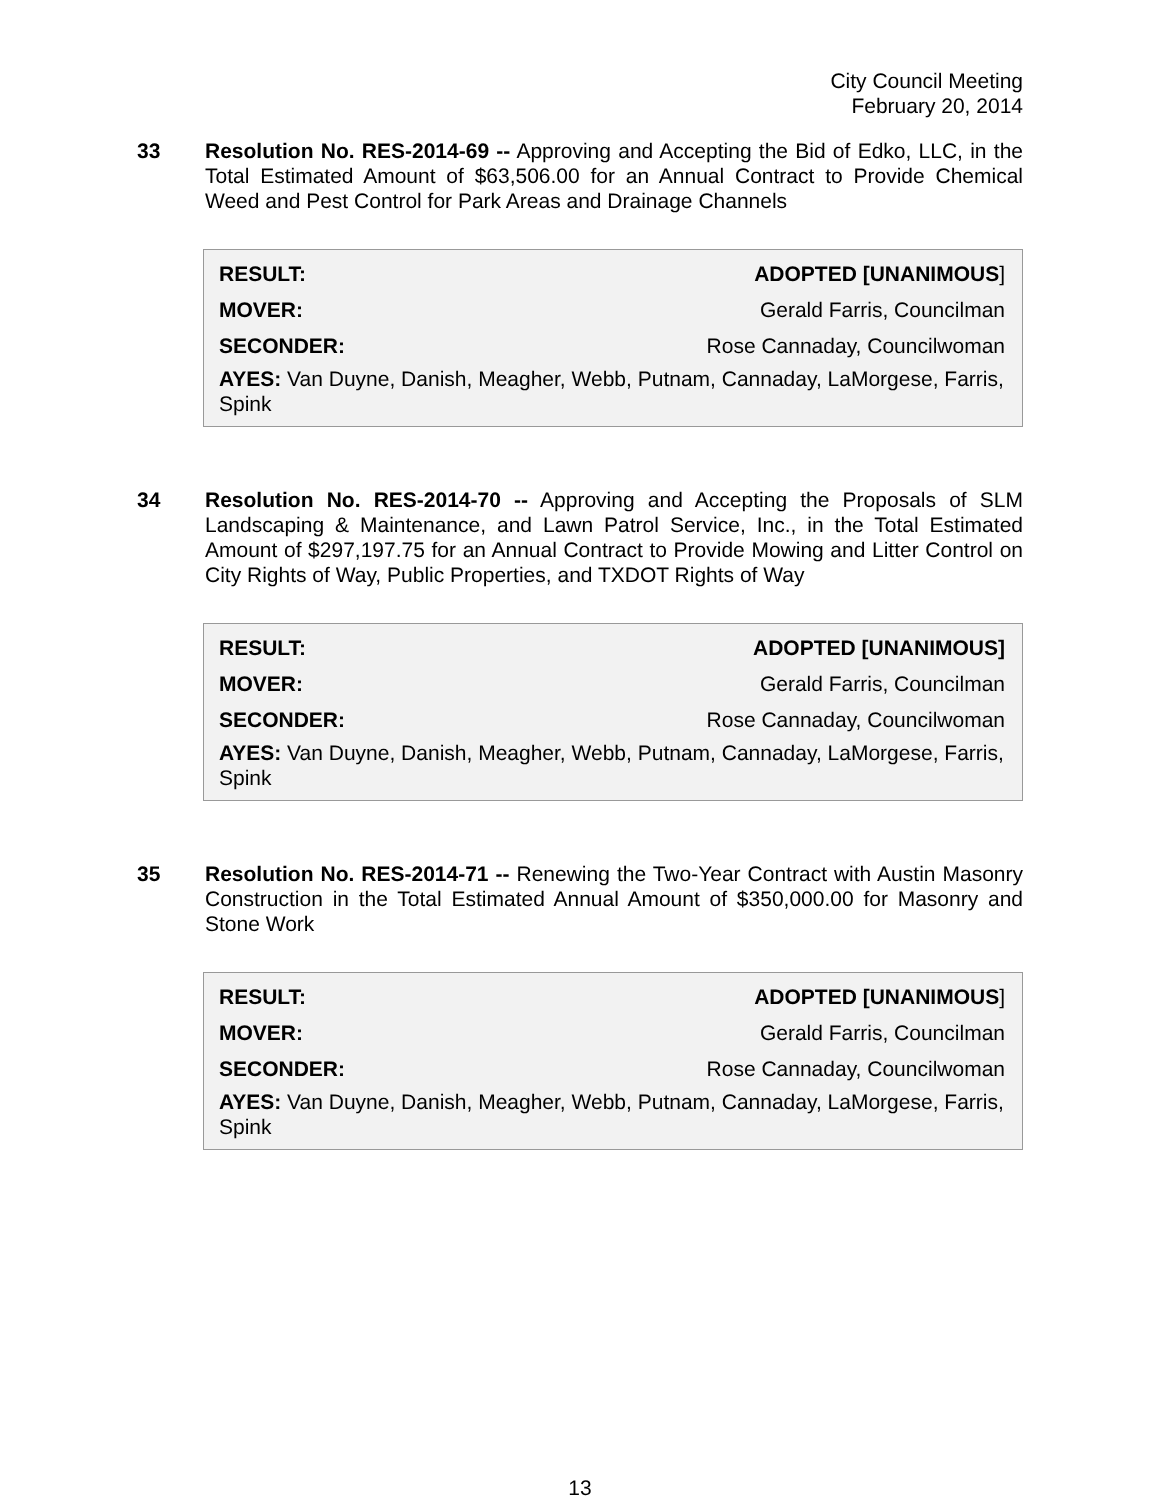City Council Meeting
February 20, 2014
33 Resolution No. RES-2014-69 -- Approving and Accepting the Bid of Edko, LLC, in the Total Estimated Amount of $63,506.00 for an Annual Contract to Provide Chemical Weed and Pest Control for Park Areas and Drainage Channels
| RESULT: | ADOPTED [UNANIMOUS ] |
| MOVER: | Gerald Farris, Councilman |
| SECONDER: | Rose Cannaday, Councilwoman |
AYES: Van Duyne, Danish, Meagher, Webb, Putnam, Cannaday, LaMorgese, Farris, Spink
34 Resolution No. RES-2014-70 -- Approving and Accepting the Proposals of SLM Landscaping & Maintenance, and Lawn Patrol Service, Inc., in the Total Estimated Amount of $297,197.75 for an Annual Contract to Provide Mowing and Litter Control on City Rights of Way, Public Properties, and TXDOT Rights of Way
| RESULT: | ADOPTED [UNANIMOUS] |
| MOVER: | Gerald Farris, Councilman |
| SECONDER: | Rose Cannaday, Councilwoman |
AYES: Van Duyne, Danish, Meagher, Webb, Putnam, Cannaday, LaMorgese, Farris, Spink
35 Resolution No. RES-2014-71 -- Renewing the Two-Year Contract with Austin Masonry Construction in the Total Estimated Annual Amount of $350,000.00 for Masonry and Stone Work
| RESULT: | ADOPTED [UNANIMOUS ] |
| MOVER: | Gerald Farris, Councilman |
| SECONDER: | Rose Cannaday, Councilwoman |
AYES: Van Duyne, Danish, Meagher, Webb, Putnam, Cannaday, LaMorgese, Farris, Spink
13